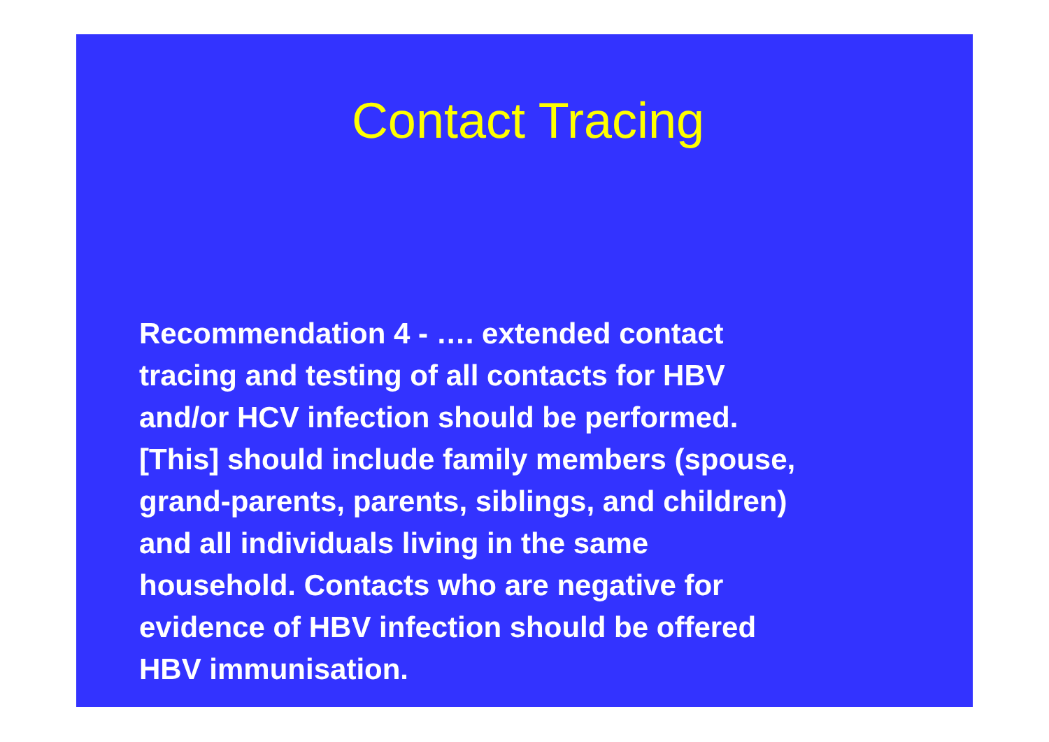Contact Tracing
Recommendation 4 - …. extended contact
tracing and testing of all contacts for HBV
and/or HCV infection should be performed.
[This] should include family members (spouse,
grand-parents, parents, siblings, and children)
and all individuals living in the same
household. Contacts who are negative for
evidence of HBV infection should be offered
HBV immunisation.